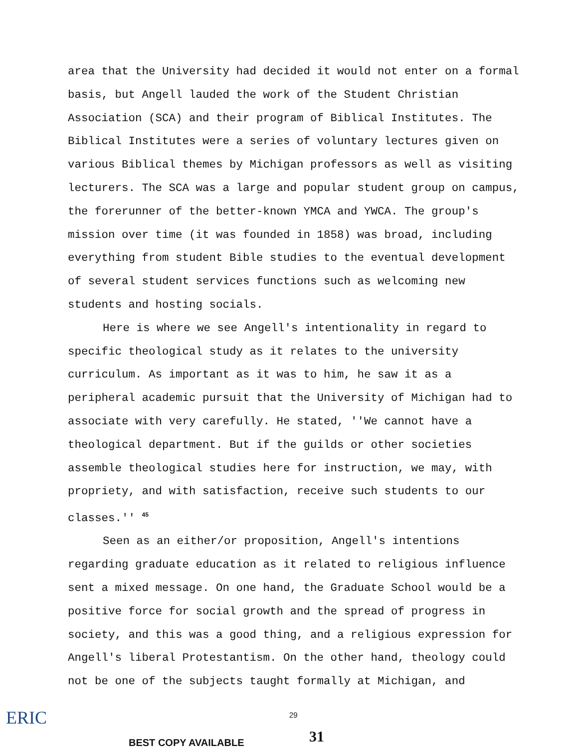area that the University had decided it would not enter on a formal basis, but Angell lauded the work of the Student Christian Association (SCA) and their program of Biblical Institutes. The Biblical Institutes were a series of voluntary lectures given on various Biblical themes by Michigan professors as well as visiting lecturers. The SCA was a large and popular student group on campus, the forerunner of the better-known YMCA and YWCA. The group's mission over time (it was founded in 1858) was broad, including everything from student Bible studies to the eventual development of several student services functions such as welcoming new students and hosting socials.
Here is where we see Angell's intentionality in regard to specific theological study as it relates to the university curriculum. As important as it was to him, he saw it as a peripheral academic pursuit that the University of Michigan had to associate with very carefully. He stated, ''We cannot have a theological department. But if the guilds or other societies assemble theological studies here for instruction, we may, with propriety, and with satisfaction, receive such students to our classes.'' <sup>45</sup>
Seen as an either/or proposition, Angell's intentions regarding graduate education as it related to religious influence sent a mixed message. On one hand, the Graduate School would be a positive force for social growth and the spread of progress in society, and this was a good thing, and a religious expression for Angell's liberal Protestantism. On the other hand, theology could not be one of the subjects taught formally at Michigan, and
ERIC
29
31
BEST COPY AVAILABLE